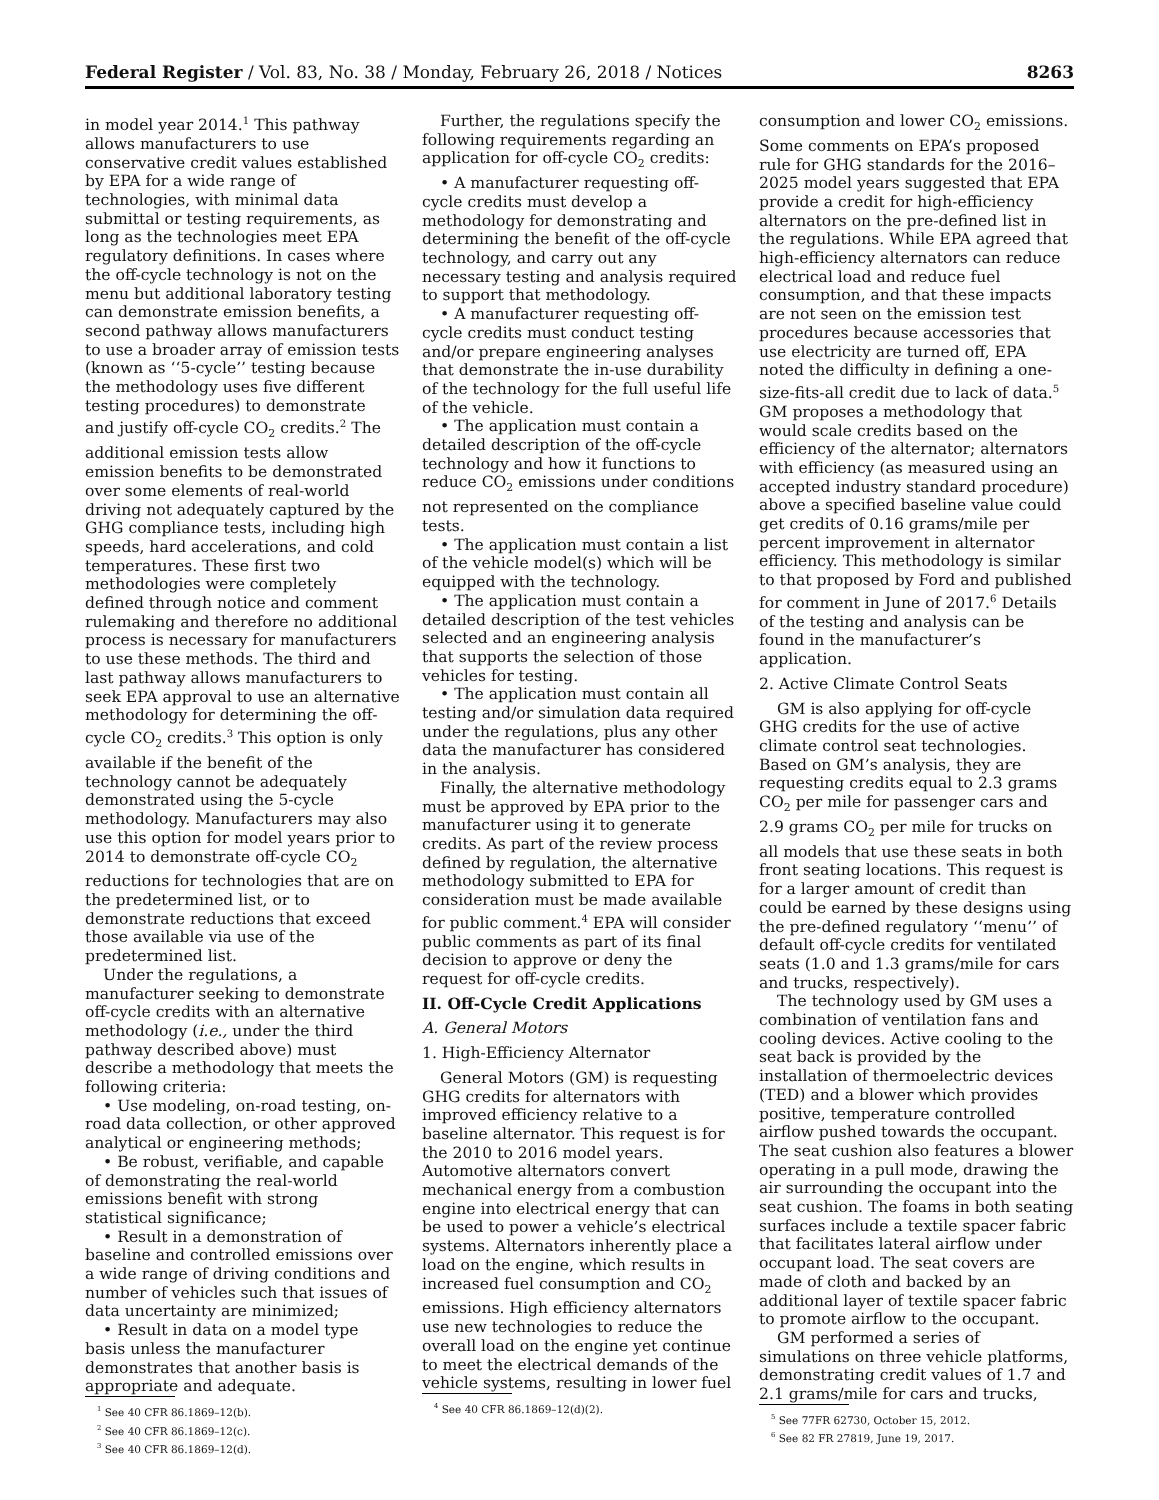Federal Register / Vol. 83, No. 38 / Monday, February 26, 2018 / Notices 8263
in model year 2014.<sup>1</sup> This pathway allows manufacturers to use conservative credit values established by EPA for a wide range of technologies, with minimal data submittal or testing requirements, as long as the technologies meet EPA regulatory definitions. In cases where the off-cycle technology is not on the menu but additional laboratory testing can demonstrate emission benefits, a second pathway allows manufacturers to use a broader array of emission tests (known as ‘‘5-cycle’’ testing because the methodology uses five different testing procedures) to demonstrate and justify off-cycle CO<sub>2</sub> credits.<sup>2</sup> The additional emission tests allow emission benefits to be demonstrated over some elements of real-world driving not adequately captured by the GHG compliance tests, including high speeds, hard accelerations, and cold temperatures. These first two methodologies were completely defined through notice and comment rulemaking and therefore no additional process is necessary for manufacturers to use these methods. The third and last pathway allows manufacturers to seek EPA approval to use an alternative methodology for determining the off-cycle CO<sub>2</sub> credits.<sup>3</sup> This option is only available if the benefit of the technology cannot be adequately demonstrated using the 5-cycle methodology. Manufacturers may also use this option for model years prior to 2014 to demonstrate off-cycle CO<sub>2</sub> reductions for technologies that are on the predetermined list, or to demonstrate reductions that exceed those available via use of the predetermined list.
Under the regulations, a manufacturer seeking to demonstrate off-cycle credits with an alternative methodology (i.e., under the third pathway described above) must describe a methodology that meets the following criteria:
• Use modeling, on-road testing, on-road data collection, or other approved analytical or engineering methods;
• Be robust, verifiable, and capable of demonstrating the real-world emissions benefit with strong statistical significance;
• Result in a demonstration of baseline and controlled emissions over a wide range of driving conditions and number of vehicles such that issues of data uncertainty are minimized;
• Result in data on a model type basis unless the manufacturer demonstrates that another basis is appropriate and adequate.
<sup>1</sup> See 40 CFR 86.1869–12(b).
<sup>2</sup> See 40 CFR 86.1869–12(c).
<sup>3</sup> See 40 CFR 86.1869–12(d).
Further, the regulations specify the following requirements regarding an application for off-cycle CO<sub>2</sub> credits:
• A manufacturer requesting off-cycle credits must develop a methodology for demonstrating and determining the benefit of the off-cycle technology, and carry out any necessary testing and analysis required to support that methodology.
• A manufacturer requesting off-cycle credits must conduct testing and/or prepare engineering analyses that demonstrate the in-use durability of the technology for the full useful life of the vehicle.
• The application must contain a detailed description of the off-cycle technology and how it functions to reduce CO<sub>2</sub> emissions under conditions not represented on the compliance tests.
• The application must contain a list of the vehicle model(s) which will be equipped with the technology.
• The application must contain a detailed description of the test vehicles selected and an engineering analysis that supports the selection of those vehicles for testing.
• The application must contain all testing and/or simulation data required under the regulations, plus any other data the manufacturer has considered in the analysis.
Finally, the alternative methodology must be approved by EPA prior to the manufacturer using it to generate credits. As part of the review process defined by regulation, the alternative methodology submitted to EPA for consideration must be made available for public comment.<sup>4</sup> EPA will consider public comments as part of its final decision to approve or deny the request for off-cycle credits.
II. Off-Cycle Credit Applications
A. General Motors
1. High-Efficiency Alternator
General Motors (GM) is requesting GHG credits for alternators with improved efficiency relative to a baseline alternator. This request is for the 2010 to 2016 model years. Automotive alternators convert mechanical energy from a combustion engine into electrical energy that can be used to power a vehicle’s electrical systems. Alternators inherently place a load on the engine, which results in increased fuel consumption and CO<sub>2</sub> emissions. High efficiency alternators use new technologies to reduce the overall load on the engine yet continue to meet the electrical demands of the vehicle systems, resulting in lower fuel
<sup>4</sup> See 40 CFR 86.1869–12(d)(2).
consumption and lower CO<sub>2</sub> emissions. Some comments on EPA’s proposed rule for GHG standards for the 2016–2025 model years suggested that EPA provide a credit for high-efficiency alternators on the pre-defined list in the regulations. While EPA agreed that high-efficiency alternators can reduce electrical load and reduce fuel consumption, and that these impacts are not seen on the emission test procedures because accessories that use electricity are turned off, EPA noted the difficulty in defining a one-size-fits-all credit due to lack of data.<sup>5</sup> GM proposes a methodology that would scale credits based on the efficiency of the alternator; alternators with efficiency (as measured using an accepted industry standard procedure) above a specified baseline value could get credits of 0.16 grams/mile per percent improvement in alternator efficiency. This methodology is similar to that proposed by Ford and published for comment in June of 2017.<sup>6</sup> Details of the testing and analysis can be found in the manufacturer’s application.
2. Active Climate Control Seats
GM is also applying for off-cycle GHG credits for the use of active climate control seat technologies. Based on GM’s analysis, they are requesting credits equal to 2.3 grams CO<sub>2</sub> per mile for passenger cars and 2.9 grams CO<sub>2</sub> per mile for trucks on all models that use these seats in both front seating locations. This request is for a larger amount of credit than could be earned by these designs using the pre-defined regulatory ‘‘menu’’ of default off-cycle credits for ventilated seats (1.0 and 1.3 grams/mile for cars and trucks, respectively).
The technology used by GM uses a combination of ventilation fans and cooling devices. Active cooling to the seat back is provided by the installation of thermoelectric devices (TED) and a blower which provides positive, temperature controlled airflow pushed towards the occupant. The seat cushion also features a blower operating in a pull mode, drawing the air surrounding the occupant into the seat cushion. The foams in both seating surfaces include a textile spacer fabric that facilitates lateral airflow under occupant load. The seat covers are made of cloth and backed by an additional layer of textile spacer fabric to promote airflow to the occupant.
GM performed a series of simulations on three vehicle platforms, demonstrating credit values of 1.7 and 2.1 grams/mile for cars and trucks,
<sup>5</sup> See 77FR 62730, October 15, 2012.
<sup>6</sup> See 82 FR 27819, June 19, 2017.